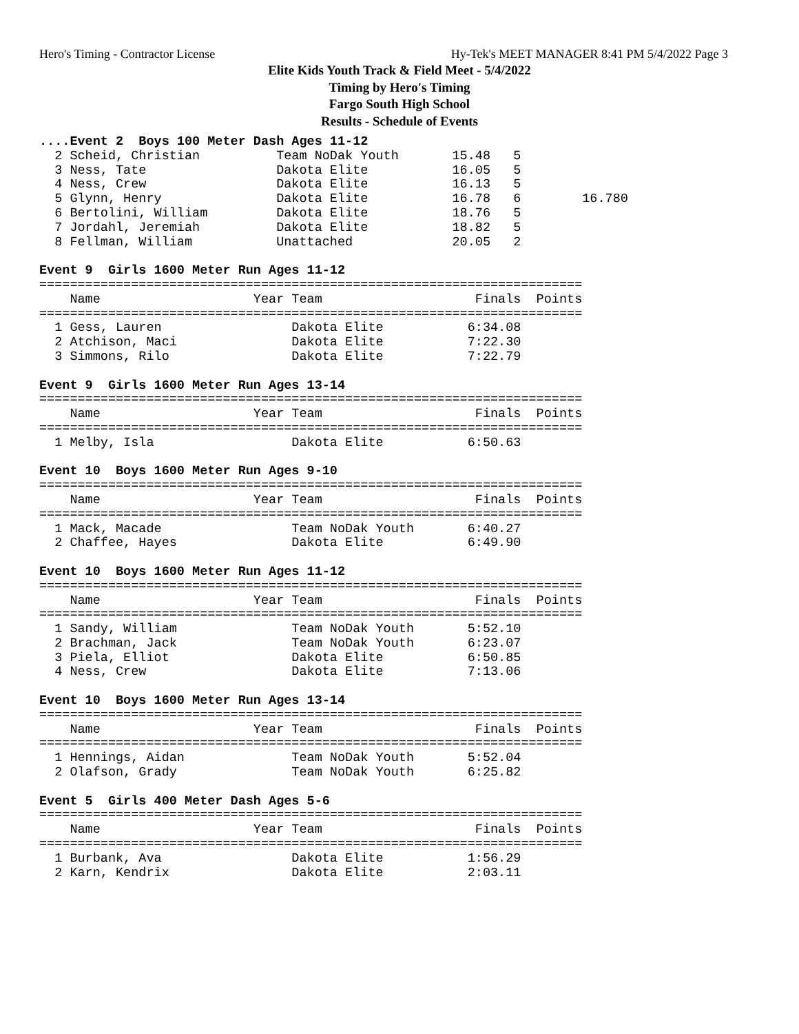Hero's Timing - Contractor License Hy-Tek's MEET MANAGER 8:41 PM 5/4/2022 Page 3
Elite Kids Youth Track & Field Meet - 5/4/2022
Timing by Hero's Timing
Fargo South High School
Results - Schedule of Events
....Event 2  Boys 100 Meter Dash Ages 11-12
  2 Scheid, Christian          Team NoDak Youth       15.48   5
  3 Ness, Tate                 Dakota Elite           16.05   5
  4 Ness, Crew                 Dakota Elite           16.13   5
  5 Glynn, Henry               Dakota Elite           16.78   6        16.780
  6 Bertolini, William         Dakota Elite           18.76   5
  7 Jordahl, Jeremiah          Dakota Elite           18.82   5
  8 Fellman, William           Unattached             20.05   2

Event 9  Girls 1600 Meter Run Ages 11-12
=======================================================================
    Name                    Year Team                    Finals  Points
=======================================================================
  1 Gess, Lauren                 Dakota Elite           6:34.08
  2 Atchison, Maci               Dakota Elite           7:22.30
  3 Simmons, Rilo                Dakota Elite           7:22.79

Event 9  Girls 1600 Meter Run Ages 13-14
=======================================================================
    Name                    Year Team                    Finals  Points
=======================================================================
  1 Melby, Isla                  Dakota Elite           6:50.63

Event 10  Boys 1600 Meter Run Ages 9-10
=======================================================================
    Name                    Year Team                    Finals  Points
=======================================================================
  1 Mack, Macade                 Team NoDak Youth       6:40.27
  2 Chaffee, Hayes               Dakota Elite           6:49.90

Event 10  Boys 1600 Meter Run Ages 11-12
=======================================================================
    Name                    Year Team                    Finals  Points
=======================================================================
  1 Sandy, William               Team NoDak Youth       5:52.10
  2 Brachman, Jack               Team NoDak Youth       6:23.07
  3 Piela, Elliot                Dakota Elite           6:50.85
  4 Ness, Crew                   Dakota Elite           7:13.06

Event 10  Boys 1600 Meter Run Ages 13-14
=======================================================================
    Name                    Year Team                    Finals  Points
=======================================================================
  1 Hennings, Aidan              Team NoDak Youth       5:52.04
  2 Olafson, Grady               Team NoDak Youth       6:25.82

Event 5  Girls 400 Meter Dash Ages 5-6
=======================================================================
    Name                    Year Team                    Finals  Points
=======================================================================
  1 Burbank, Ava                 Dakota Elite           1:56.29
  2 Karn, Kendrix                Dakota Elite           2:03.11